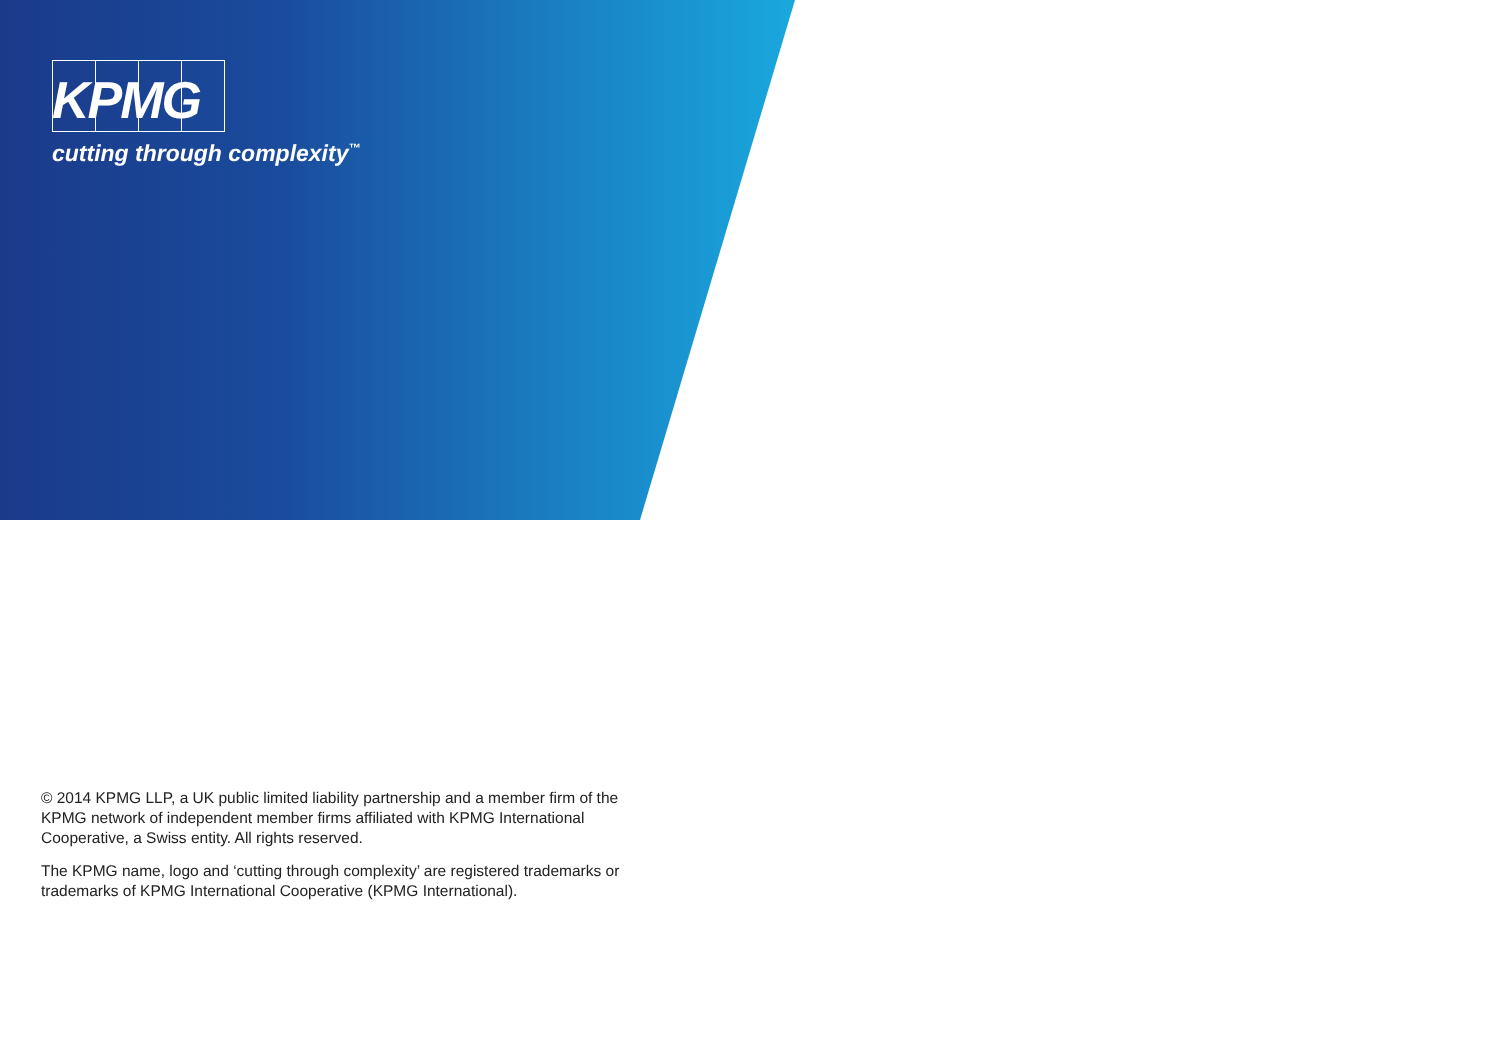KPMG
cutting through complexity<sup>™</sup>
© 2014 KPMG LLP, a UK public limited liability partnership and a member firm of the KPMG network of independent member firms affiliated with KPMG International Cooperative, a Swiss entity. All rights reserved.
The KPMG name, logo and ‘cutting through complexity’ are registered trademarks or trademarks of KPMG International Cooperative (KPMG International).